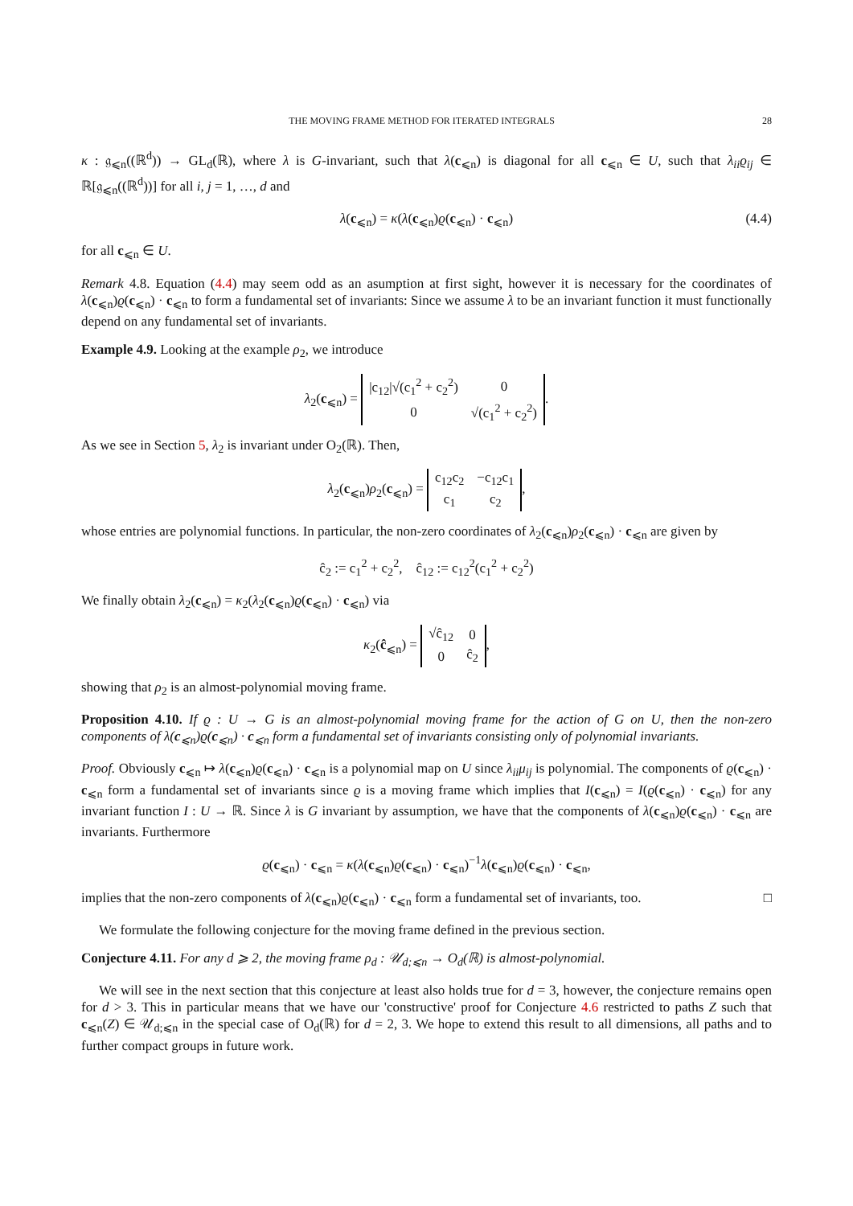THE MOVING FRAME METHOD FOR ITERATED INTEGRALS 28
κ : 𝔤<sub>⩽n</sub>((ℝ<sup>d</sup>)) → GL<sub>d</sub>(ℝ), where λ is G-invariant, such that λ(c<sub>⩽n</sub>) is diagonal for all c<sub>⩽n</sub> ∈ U, such that λ<sub>ii</sub>ϱ<sub>ij</sub> ∈ ℝ[𝔤<sub>⩽n</sub>((ℝ<sup>d</sup>))] for all i, j = 1, …, d and
λ(c<sub>⩽n</sub>) = κ(λ(c<sub>⩽n</sub>)ϱ(c<sub>⩽n</sub>) · c<sub>⩽n</sub>) (4.4)
for all c<sub>⩽n</sub> ∈ U.
Remark 4.8. Equation (4.4) may seem odd as an asumption at first sight, however it is necessary for the coordinates of λ(c<sub>⩽n</sub>)ϱ(c<sub>⩽n</sub>) · c<sub>⩽n</sub> to form a fundamental set of invariants: Since we assume λ to be an invariant function it must functionally depend on any fundamental set of invariants.
Example 4.9. Looking at the example ρ<sub>2</sub>, we introduce
λ<sub>2</sub>(c<sub>⩽n</sub>) =
| /c<sub>12</sub>/√(c<sub>1</sub><sup>2</sup> + c<sub>2</sub><sup>2</sup>) | 0 |
| 0 | √(c<sub>1</sub><sup>2</sup> + c<sub>2</sub><sup>2</sup>) |
.
As we see in Section 5, λ<sub>2</sub> is invariant under O<sub>2</sub>(ℝ). Then,
λ<sub>2</sub>(c<sub>⩽n</sub>)ρ<sub>2</sub>(c<sub>⩽n</sub>) =
| c<sub>12</sub>c<sub>2</sub> | −c<sub>12</sub>c<sub>1</sub> |
| c<sub>1</sub> | c<sub>2</sub> |
,
whose entries are polynomial functions. In particular, the non-zero coordinates of λ<sub>2</sub>(c<sub>⩽n</sub>)ρ<sub>2</sub>(c<sub>⩽n</sub>) · c<sub>⩽n</sub> are given by
ĉ<sub>2</sub> := c<sub>1</sub><sup>2</sup> + c<sub>2</sub><sup>2</sup>, ĉ<sub>12</sub> := c<sub>12</sub><sup>2</sup>(c<sub>1</sub><sup>2</sup> + c<sub>2</sub><sup>2</sup>)
We finally obtain λ<sub>2</sub>(c<sub>⩽n</sub>) = κ<sub>2</sub>(λ<sub>2</sub>(c<sub>⩽n</sub>)ϱ(c<sub>⩽n</sub>) · c<sub>⩽n</sub>) via
κ<sub>2</sub>(ĉ<sub>⩽n</sub>) =
| √ĉ<sub>12</sub> | 0 |
| 0 | ĉ<sub>2</sub> |
,
showing that ρ<sub>2</sub> is an almost-polynomial moving frame.
Proposition 4.10. If ϱ : U → G is an almost-polynomial moving frame for the action of G on U, then the non-zero components of λ(c<sub>⩽n</sub>)ϱ(c<sub>⩽n</sub>) · c<sub>⩽n</sub> form a fundamental set of invariants consisting only of polynomial invariants.
Proof. Obviously c<sub>⩽n</sub> ↦ λ(c<sub>⩽n</sub>)ϱ(c<sub>⩽n</sub>) · c<sub>⩽n</sub> is a polynomial map on U since λ<sub>ii</sub>μ<sub>ij</sub> is polynomial. The components of ϱ(c<sub>⩽n</sub>) · c<sub>⩽n</sub> form a fundamental set of invariants since ϱ is a moving frame which implies that I(c<sub>⩽n</sub>) = I(ϱ(c<sub>⩽n</sub>) · c<sub>⩽n</sub>) for any invariant function I : U → ℝ. Since λ is G invariant by assumption, we have that the components of λ(c<sub>⩽n</sub>)ϱ(c<sub>⩽n</sub>) · c<sub>⩽n</sub> are invariants. Furthermore
ϱ(c<sub>⩽n</sub>) · c<sub>⩽n</sub> = κ(λ(c<sub>⩽n</sub>)ϱ(c<sub>⩽n</sub>) · c<sub>⩽n</sub>)<sup>−1</sup>λ(c<sub>⩽n</sub>)ϱ(c<sub>⩽n</sub>) · c<sub>⩽n</sub>,
implies that the non-zero components of λ(c<sub>⩽n</sub>)ϱ(c<sub>⩽n</sub>) · c<sub>⩽n</sub> form a fundamental set of invariants, too. □
We formulate the following conjecture for the moving frame defined in the previous section.
Conjecture 4.11. For any d ⩾ 2, the moving frame ρ<sub>d</sub> : 𝒰<sub>d;⩽n</sub> → O<sub>d</sub>(ℝ) is almost-polynomial.
We will see in the next section that this conjecture at least also holds true for d = 3, however, the conjecture remains open for d > 3. This in particular means that we have our 'constructive' proof for Conjecture 4.6 restricted to paths Z such that c<sub>⩽n</sub>(Z) ∈ 𝒰<sub>d;⩽n</sub> in the special case of O<sub>d</sub>(ℝ) for d = 2, 3. We hope to extend this result to all dimensions, all paths and to further compact groups in future work.